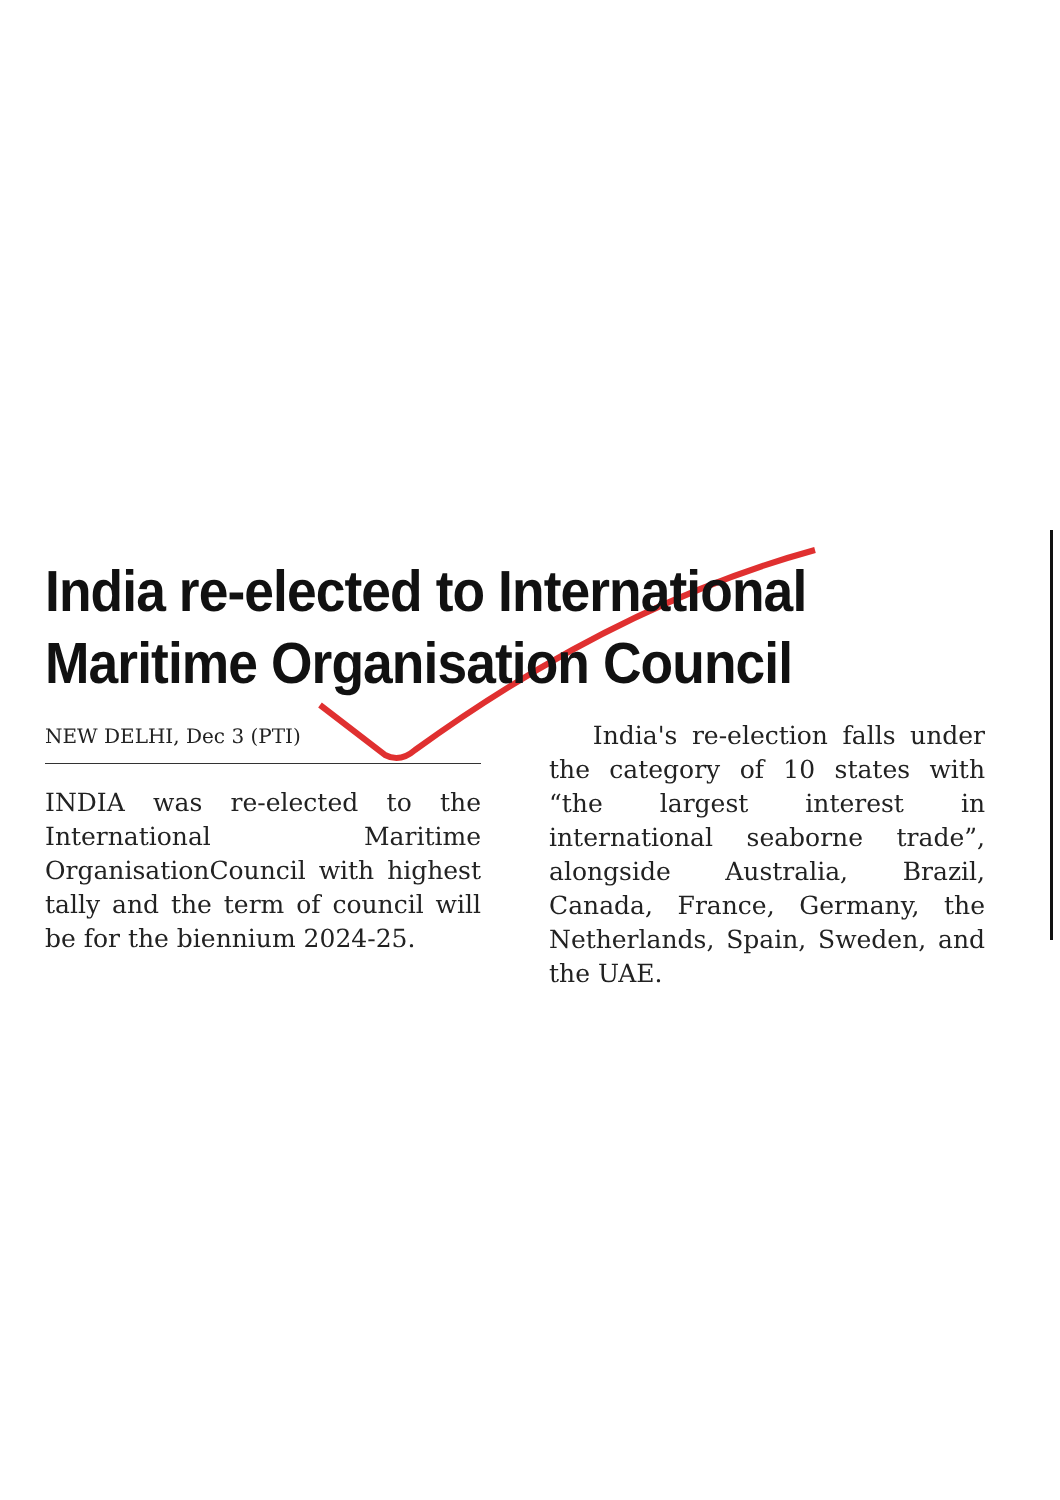India re-elected to International Maritime Organisation Council
NEW DELHI, Dec 3 (PTI)
INDIA was re-elected to the International Maritime OrganisationCouncil with highest tally and the term of council will be for the biennium 2024-25.
India's re-election falls under the category of 10 states with “the largest interest in international seaborne trade”, alongside Australia, Brazil, Canada, France, Germany, the Netherlands, Spain, Sweden, and the UAE.